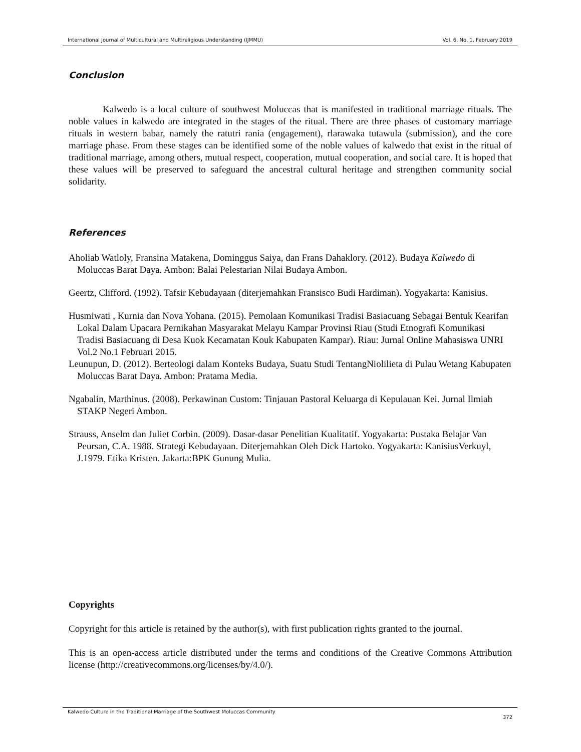International Journal of Multicultural and Multireligious Understanding (IJMMU) Vol. 6, No. 1, February 2019
Conclusion
Kalwedo is a local culture of southwest Moluccas that is manifested in traditional marriage rituals. The noble values in kalwedo are integrated in the stages of the ritual. There are three phases of customary marriage rituals in western babar, namely the ratutri rania (engagement), rlarawaka tutawula (submission), and the core marriage phase. From these stages can be identified some of the noble values of kalwedo that exist in the ritual of traditional marriage, among others, mutual respect, cooperation, mutual cooperation, and social care. It is hoped that these values will be preserved to safeguard the ancestral cultural heritage and strengthen community social solidarity.
References
Aholiab Watloly, Fransina Matakena, Dominggus Saiya, dan Frans Dahaklory. (2012). Budaya Kalwedo di Moluccas Barat Daya. Ambon: Balai Pelestarian Nilai Budaya Ambon.
Geertz, Clifford. (1992). Tafsir Kebudayaan (diterjemahkan Fransisco Budi Hardiman). Yogyakarta: Kanisius.
Husmiwati , Kurnia dan Nova Yohana. (2015). Pemolaan Komunikasi Tradisi Basiacuang Sebagai Bentuk Kearifan Lokal Dalam Upacara Pernikahan Masyarakat Melayu Kampar Provinsi Riau (Studi Etnografi Komunikasi Tradisi Basiacuang di Desa Kuok Kecamatan Kouk Kabupaten Kampar). Riau: Jurnal Online Mahasiswa UNRI Vol.2 No.1 Februari 2015.
Leunupun, D. (2012). Berteologi dalam Konteks Budaya, Suatu Studi TentangNiolilieta di Pulau Wetang Kabupaten Moluccas Barat Daya. Ambon: Pratama Media.
Ngabalin, Marthinus. (2008). Perkawinan Custom: Tinjauan Pastoral Keluarga di Kepulauan Kei. Jurnal Ilmiah STAKP Negeri Ambon.
Strauss, Anselm dan Juliet Corbin. (2009). Dasar-dasar Penelitian Kualitatif. Yogyakarta: Pustaka Belajar Van Peursan, C.A. 1988. Strategi Kebudayaan. Diterjemahkan Oleh Dick Hartoko. Yogyakarta: KanisiusVerkuyl, J.1979. Etika Kristen. Jakarta:BPK Gunung Mulia.
Copyrights
Copyright for this article is retained by the author(s), with first publication rights granted to the journal.
This is an open-access article distributed under the terms and conditions of the Creative Commons Attribution license (http://creativecommons.org/licenses/by/4.0/).
Kalwedo Culture in the Traditional Marriage of the Southwest Moluccas Community
372